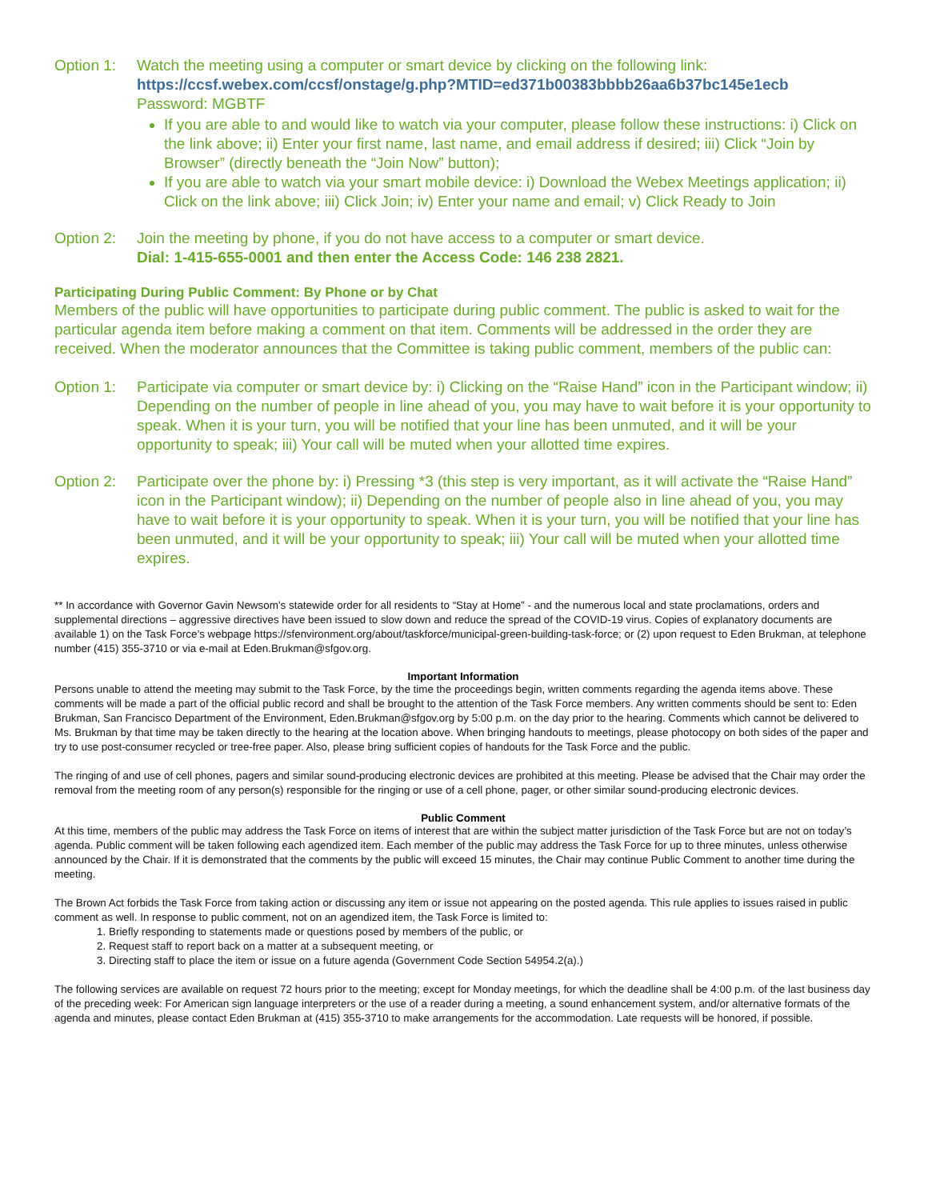Option 1: Watch the meeting using a computer or smart device by clicking on the following link:
https://ccsf.webex.com/ccsf/onstage/g.php?MTID=ed371b00383bbbb26aa6b37bc145e1ecb
Password: MGBTF
If you are able to and would like to watch via your computer, please follow these instructions: i) Click on the link above; ii) Enter your first name, last name, and email address if desired; iii) Click “Join by Browser” (directly beneath the “Join Now” button);
If you are able to watch via your smart mobile device: i) Download the Webex Meetings application; ii) Click on the link above; iii) Click Join; iv) Enter your name and email; v) Click Ready to Join
Option 2: Join the meeting by phone, if you do not have access to a computer or smart device.
Dial: 1-415-655-0001 and then enter the Access Code: 146 238 2821.
Participating During Public Comment: By Phone or by Chat
Members of the public will have opportunities to participate during public comment. The public is asked to wait for the particular agenda item before making a comment on that item. Comments will be addressed in the order they are received. When the moderator announces that the Committee is taking public comment, members of the public can:
Option 1: Participate via computer or smart device by: i) Clicking on the “Raise Hand” icon in the Participant window; ii) Depending on the number of people in line ahead of you, you may have to wait before it is your opportunity to speak. When it is your turn, you will be notified that your line has been unmuted, and it will be your opportunity to speak; iii) Your call will be muted when your allotted time expires.
Option 2: Participate over the phone by: i) Pressing *3 (this step is very important, as it will activate the “Raise Hand” icon in the Participant window); ii) Depending on the number of people also in line ahead of you, you may have to wait before it is your opportunity to speak. When it is your turn, you will be notified that your line has been unmuted, and it will be your opportunity to speak; iii) Your call will be muted when your allotted time expires.
** In accordance with Governor Gavin Newsom’s statewide order for all residents to “Stay at Home” - and the numerous local and state proclamations, orders and supplemental directions – aggressive directives have been issued to slow down and reduce the spread of the COVID-19 virus. Copies of explanatory documents are available 1) on the Task Force’s webpage https://sfenvironment.org/about/taskforce/municipal-green-building-task-force; or (2) upon request to Eden Brukman, at telephone number (415) 355-3710 or via e-mail at Eden.Brukman@sfgov.org.
Important Information
Persons unable to attend the meeting may submit to the Task Force, by the time the proceedings begin, written comments regarding the agenda items above. These comments will be made a part of the official public record and shall be brought to the attention of the Task Force members. Any written comments should be sent to: Eden Brukman, San Francisco Department of the Environment, Eden.Brukman@sfgov.org by 5:00 p.m. on the day prior to the hearing. Comments which cannot be delivered to Ms. Brukman by that time may be taken directly to the hearing at the location above. When bringing handouts to meetings, please photocopy on both sides of the paper and try to use post-consumer recycled or tree-free paper. Also, please bring sufficient copies of handouts for the Task Force and the public.
The ringing of and use of cell phones, pagers and similar sound-producing electronic devices are prohibited at this meeting. Please be advised that the Chair may order the removal from the meeting room of any person(s) responsible for the ringing or use of a cell phone, pager, or other similar sound-producing electronic devices.
Public Comment
At this time, members of the public may address the Task Force on items of interest that are within the subject matter jurisdiction of the Task Force but are not on today’s agenda. Public comment will be taken following each agendized item. Each member of the public may address the Task Force for up to three minutes, unless otherwise announced by the Chair. If it is demonstrated that the comments by the public will exceed 15 minutes, the Chair may continue Public Comment to another time during the meeting.
The Brown Act forbids the Task Force from taking action or discussing any item or issue not appearing on the posted agenda. This rule applies to issues raised in public comment as well. In response to public comment, not on an agendized item, the Task Force is limited to:
1. Briefly responding to statements made or questions posed by members of the public, or
2. Request staff to report back on a matter at a subsequent meeting, or
3. Directing staff to place the item or issue on a future agenda (Government Code Section 54954.2(a).)
The following services are available on request 72 hours prior to the meeting; except for Monday meetings, for which the deadline shall be 4:00 p.m. of the last business day of the preceding week: For American sign language interpreters or the use of a reader during a meeting, a sound enhancement system, and/or alternative formats of the agenda and minutes, please contact Eden Brukman at (415) 355-3710 to make arrangements for the accommodation. Late requests will be honored, if possible.